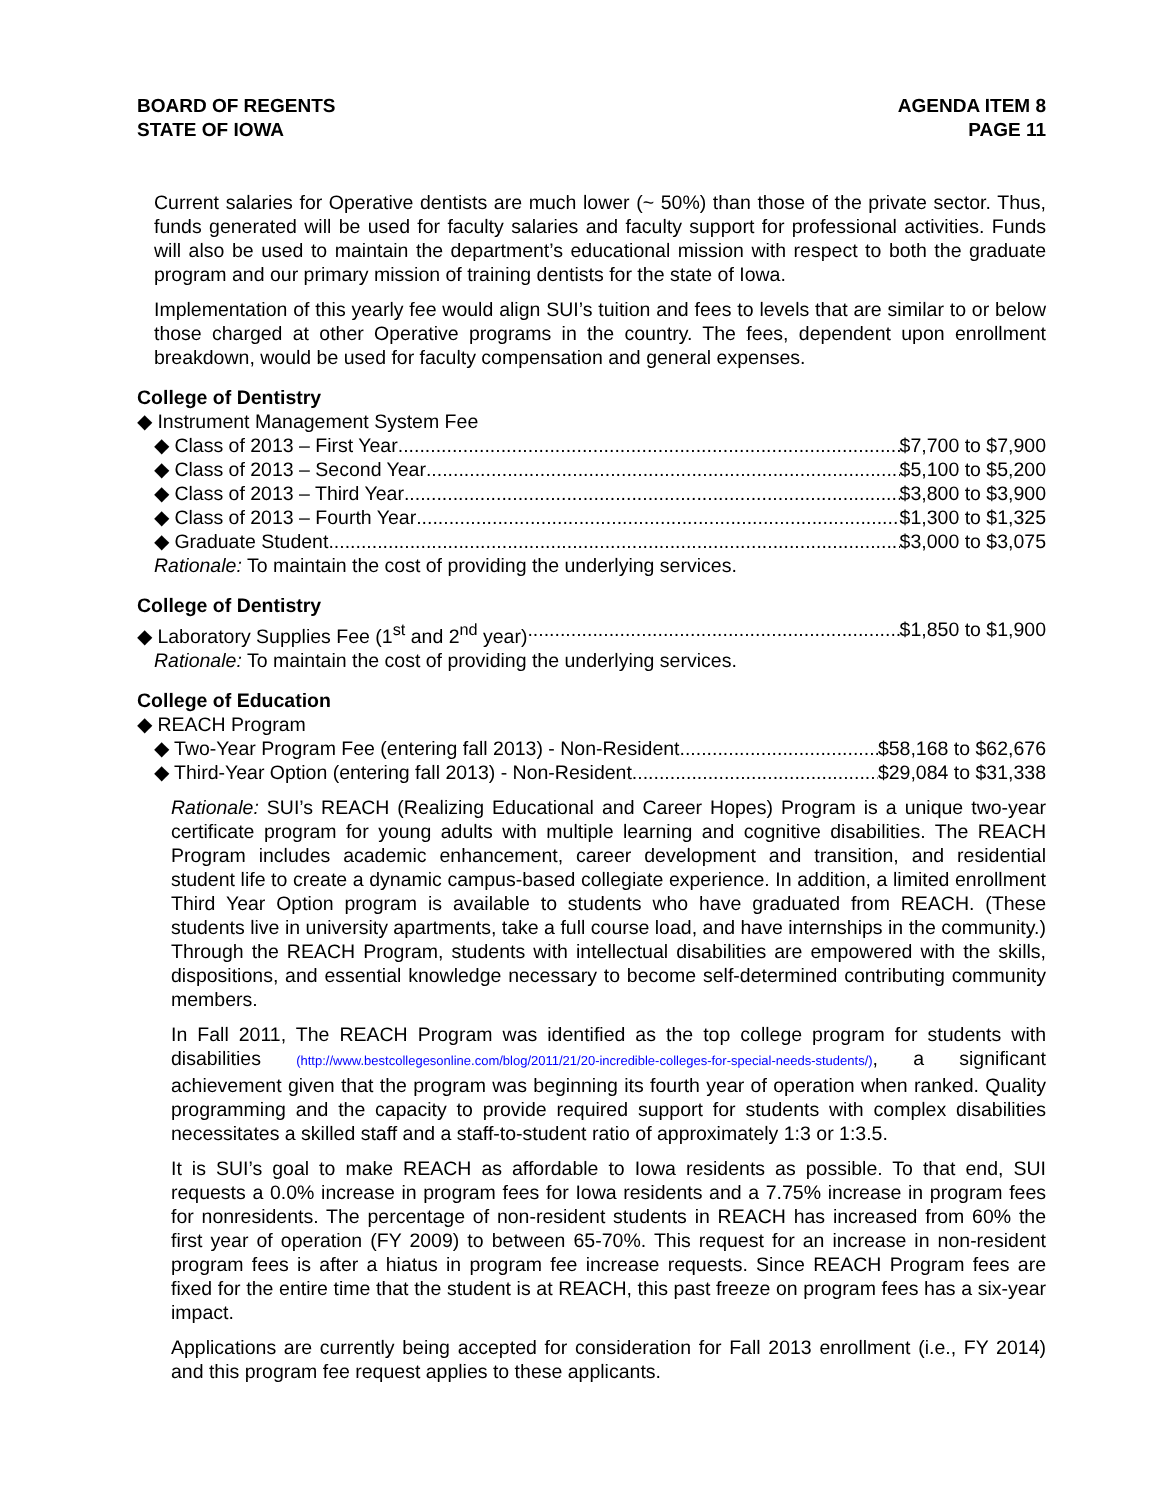BOARD OF REGENTS
STATE OF IOWA
AGENDA ITEM 8
PAGE 11
Current salaries for Operative dentists are much lower (~ 50%) than those of the private sector. Thus, funds generated will be used for faculty salaries and faculty support for professional activities. Funds will also be used to maintain the department’s educational mission with respect to both the graduate program and our primary mission of training dentists for the state of Iowa.
Implementation of this yearly fee would align SUI’s tuition and fees to levels that are similar to or below those charged at other Operative programs in the country. The fees, dependent upon enrollment breakdown, would be used for faculty compensation and general expenses.
College of Dentistry
◆ Instrument Management System Fee
◆ Class of 2013 – First Year $7,700 to $7,900
◆ Class of 2013 – Second Year $5,100 to $5,200
◆ Class of 2013 – Third Year $3,800 to $3,900
◆ Class of 2013 – Fourth Year $1,300 to $1,325
◆ Graduate Student $3,000 to $3,075
Rationale: To maintain the cost of providing the underlying services.
College of Dentistry
◆ Laboratory Supplies Fee (1<sup>st</sup> and 2<sup>nd</sup> year) $1,850 to $1,900
Rationale: To maintain the cost of providing the underlying services.
College of Education
◆ REACH Program
◆ Two-Year Program Fee (entering fall 2013) - Non-Resident $58,168 to $62,676
◆ Third-Year Option (entering fall 2013) - Non-Resident $29,084 to $31,338
Rationale: SUI’s REACH (Realizing Educational and Career Hopes) Program is a unique two-year certificate program for young adults with multiple learning and cognitive disabilities. The REACH Program includes academic enhancement, career development and transition, and residential student life to create a dynamic campus-based collegiate experience. In addition, a limited enrollment Third Year Option program is available to students who have graduated from REACH. (These students live in university apartments, take a full course load, and have internships in the community.) Through the REACH Program, students with intellectual disabilities are empowered with the skills, dispositions, and essential knowledge necessary to become self-determined contributing community members.
In Fall 2011, The REACH Program was identified as the top college program for students with disabilities (http://www.bestcollegesonline.com/blog/2011/21/20-incredible-colleges-for-special-needs-students/), a significant achievement given that the program was beginning its fourth year of operation when ranked. Quality programming and the capacity to provide required support for students with complex disabilities necessitates a skilled staff and a staff-to-student ratio of approximately 1:3 or 1:3.5.
It is SUI’s goal to make REACH as affordable to Iowa residents as possible. To that end, SUI requests a 0.0% increase in program fees for Iowa residents and a 7.75% increase in program fees for nonresidents. The percentage of non-resident students in REACH has increased from 60% the first year of operation (FY 2009) to between 65-70%. This request for an increase in non-resident program fees is after a hiatus in program fee increase requests. Since REACH Program fees are fixed for the entire time that the student is at REACH, this past freeze on program fees has a six-year impact.
Applications are currently being accepted for consideration for Fall 2013 enrollment (i.e., FY 2014) and this program fee request applies to these applicants.